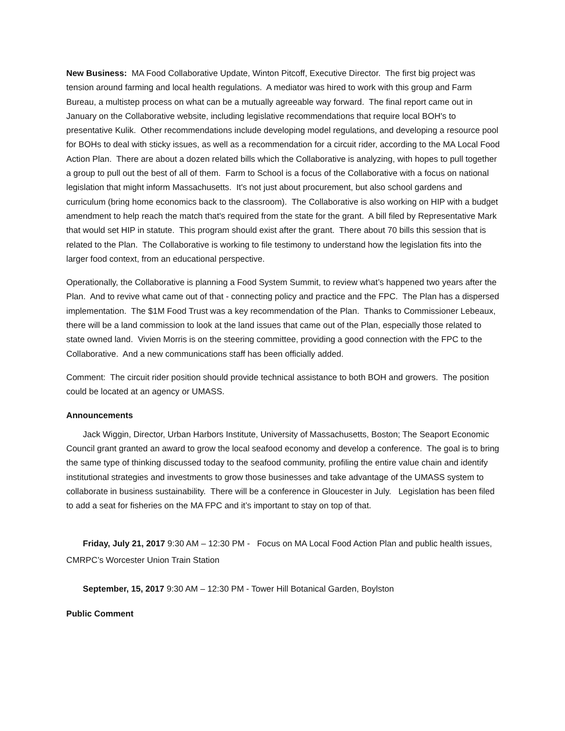New Business: MA Food Collaborative Update, Winton Pitcoff, Executive Director. The first big project was tension around farming and local health regulations. A mediator was hired to work with this group and Farm Bureau, a multistep process on what can be a mutually agreeable way forward. The final report came out in January on the Collaborative website, including legislative recommendations that require local BOH's to presentative Kulik. Other recommendations include developing model regulations, and developing a resource pool for BOHs to deal with sticky issues, as well as a recommendation for a circuit rider, according to the MA Local Food Action Plan. There are about a dozen related bills which the Collaborative is analyzing, with hopes to pull together a group to pull out the best of all of them. Farm to School is a focus of the Collaborative with a focus on national legislation that might inform Massachusetts. It's not just about procurement, but also school gardens and curriculum (bring home economics back to the classroom). The Collaborative is also working on HIP with a budget amendment to help reach the match that's required from the state for the grant. A bill filed by Representative Mark that would set HIP in statute. This program should exist after the grant. There about 70 bills this session that is related to the Plan. The Collaborative is working to file testimony to understand how the legislation fits into the larger food context, from an educational perspective.
Operationally, the Collaborative is planning a Food System Summit, to review what’s happened two years after the Plan. And to revive what came out of that - connecting policy and practice and the FPC. The Plan has a dispersed implementation. The $1M Food Trust was a key recommendation of the Plan. Thanks to Commissioner Lebeaux, there will be a land commission to look at the land issues that came out of the Plan, especially those related to state owned land. Vivien Morris is on the steering committee, providing a good connection with the FPC to the Collaborative. And a new communications staff has been officially added.
Comment: The circuit rider position should provide technical assistance to both BOH and growers. The position could be located at an agency or UMASS.
Announcements
Jack Wiggin, Director, Urban Harbors Institute, University of Massachusetts, Boston; The Seaport Economic Council grant granted an award to grow the local seafood economy and develop a conference. The goal is to bring the same type of thinking discussed today to the seafood community, profiling the entire value chain and identify institutional strategies and investments to grow those businesses and take advantage of the UMASS system to collaborate in business sustainability. There will be a conference in Gloucester in July. Legislation has been filed to add a seat for fisheries on the MA FPC and it’s important to stay on top of that.
Friday, July 21, 2017 9:30 AM – 12:30 PM - Focus on MA Local Food Action Plan and public health issues, CMRPC’s Worcester Union Train Station
September, 15, 2017 9:30 AM – 12:30 PM - Tower Hill Botanical Garden, Boylston
Public Comment